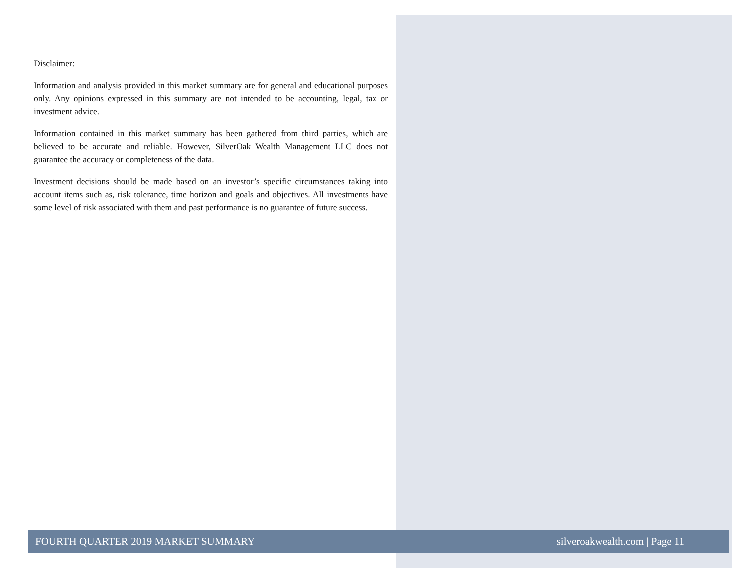Disclaimer:
Information and analysis provided in this market summary are for general and educational purposes only. Any opinions expressed in this summary are not intended to be accounting, legal, tax or investment advice.
Information contained in this market summary has been gathered from third parties, which are believed to be accurate and reliable. However, SilverOak Wealth Management LLC does not guarantee the accuracy or completeness of the data.
Investment decisions should be made based on an investor’s specific circumstances taking into account items such as, risk tolerance, time horizon and goals and objectives. All investments have some level of risk associated with them and past performance is no guarantee of future success.
FOURTH QUARTER 2019 MARKET SUMMARY silveroakwealth.com | Page 11